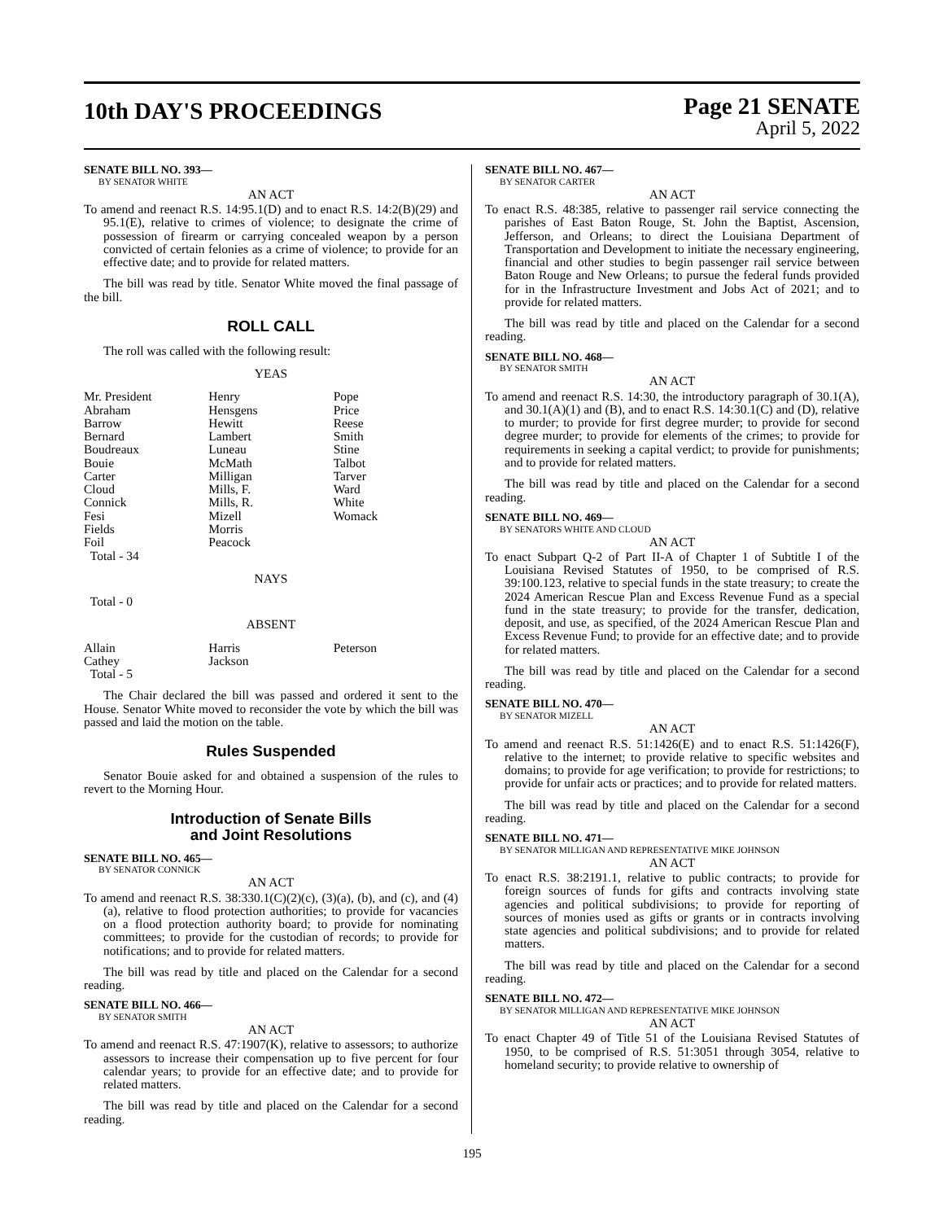10th DAY'S PROCEEDINGS
Page 21 SENATE
April 5, 2022
SENATE BILL NO. 393—
BY SENATOR WHITE
AN ACT
To amend and reenact R.S. 14:95.1(D) and to enact R.S. 14:2(B)(29) and 95.1(E), relative to crimes of violence; to designate the crime of possession of firearm or carrying concealed weapon by a person convicted of certain felonies as a crime of violence; to provide for an effective date; and to provide for related matters.
The bill was read by title. Senator White moved the final passage of the bill.
ROLL CALL
The roll was called with the following result:
YEAS
| Mr. President | Henry | Pope |
| Abraham | Hensgens | Price |
| Barrow | Hewitt | Reese |
| Bernard | Lambert | Smith |
| Boudreaux | Luneau | Stine |
| Bouie | McMath | Talbot |
| Carter | Milligan | Tarver |
| Cloud | Mills, F. | Ward |
| Connick | Mills, R. | White |
| Fesi | Mizell | Womack |
| Fields | Morris | |
| Foil | Peacock | |
| Total - 34 | | |
NAYS
Total - 0
ABSENT
| Allain | Harris | Peterson |
| Cathey | Jackson | |
| Total - 5 | | |
The Chair declared the bill was passed and ordered it sent to the House. Senator White moved to reconsider the vote by which the bill was passed and laid the motion on the table.
Rules Suspended
Senator Bouie asked for and obtained a suspension of the rules to revert to the Morning Hour.
Introduction of Senate Bills
and Joint Resolutions
SENATE BILL NO. 465—
BY SENATOR CONNICK
AN ACT
To amend and reenact R.S. 38:330.1(C)(2)(c), (3)(a), (b), and (c), and (4)(a), relative to flood protection authorities; to provide for vacancies on a flood protection authority board; to provide for nominating committees; to provide for the custodian of records; to provide for notifications; and to provide for related matters.
The bill was read by title and placed on the Calendar for a second reading.
SENATE BILL NO. 466—
BY SENATOR SMITH
AN ACT
To amend and reenact R.S. 47:1907(K), relative to assessors; to authorize assessors to increase their compensation up to five percent for four calendar years; to provide for an effective date; and to provide for related matters.
The bill was read by title and placed on the Calendar for a second reading.
SENATE BILL NO. 467—
BY SENATOR CARTER
AN ACT
To enact R.S. 48:385, relative to passenger rail service connecting the parishes of East Baton Rouge, St. John the Baptist, Ascension, Jefferson, and Orleans; to direct the Louisiana Department of Transportation and Development to initiate the necessary engineering, financial and other studies to begin passenger rail service between Baton Rouge and New Orleans; to pursue the federal funds provided for in the Infrastructure Investment and Jobs Act of 2021; and to provide for related matters.
The bill was read by title and placed on the Calendar for a second reading.
SENATE BILL NO. 468—
BY SENATOR SMITH
AN ACT
To amend and reenact R.S. 14:30, the introductory paragraph of 30.1(A), and 30.1(A)(1) and (B), and to enact R.S. 14:30.1(C) and (D), relative to murder; to provide for first degree murder; to provide for second degree murder; to provide for elements of the crimes; to provide for requirements in seeking a capital verdict; to provide for punishments; and to provide for related matters.
The bill was read by title and placed on the Calendar for a second reading.
SENATE BILL NO. 469—
BY SENATORS WHITE AND CLOUD
AN ACT
To enact Subpart Q-2 of Part II-A of Chapter 1 of Subtitle I of the Louisiana Revised Statutes of 1950, to be comprised of R.S. 39:100.123, relative to special funds in the state treasury; to create the 2024 American Rescue Plan and Excess Revenue Fund as a special fund in the state treasury; to provide for the transfer, dedication, deposit, and use, as specified, of the 2024 American Rescue Plan and Excess Revenue Fund; to provide for an effective date; and to provide for related matters.
The bill was read by title and placed on the Calendar for a second reading.
SENATE BILL NO. 470—
BY SENATOR MIZELL
AN ACT
To amend and reenact R.S. 51:1426(E) and to enact R.S. 51:1426(F), relative to the internet; to provide relative to specific websites and domains; to provide for age verification; to provide for restrictions; to provide for unfair acts or practices; and to provide for related matters.
The bill was read by title and placed on the Calendar for a second reading.
SENATE BILL NO. 471—
BY SENATOR MILLIGAN AND REPRESENTATIVE MIKE JOHNSON
AN ACT
To enact R.S. 38:2191.1, relative to public contracts; to provide for foreign sources of funds for gifts and contracts involving state agencies and political subdivisions; to provide for reporting of sources of monies used as gifts or grants or in contracts involving state agencies and political subdivisions; and to provide for related matters.
The bill was read by title and placed on the Calendar for a second reading.
SENATE BILL NO. 472—
BY SENATOR MILLIGAN AND REPRESENTATIVE MIKE JOHNSON
AN ACT
To enact Chapter 49 of Title 51 of the Louisiana Revised Statutes of 1950, to be comprised of R.S. 51:3051 through 3054, relative to homeland security; to provide relative to ownership of
195